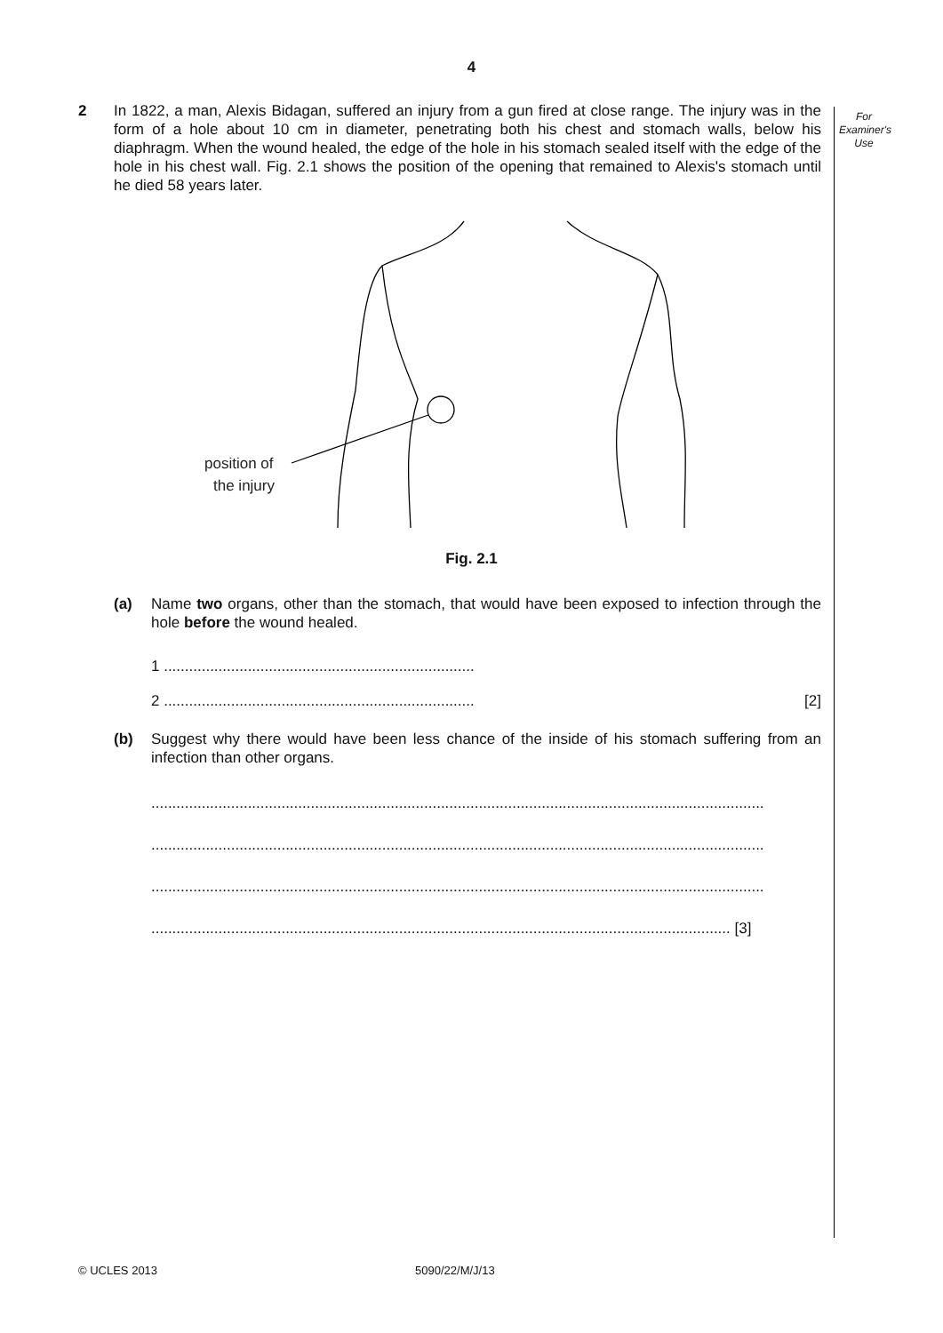4
For
Examiner's
Use
2 In 1822, a man, Alexis Bidagan, suffered an injury from a gun fired at close range. The injury was in the form of a hole about 10 cm in diameter, penetrating both his chest and stomach walls, below his diaphragm. When the wound healed, the edge of the hole in his stomach sealed itself with the edge of the hole in his chest wall. Fig. 2.1 shows the position of the opening that remained to Alexis's stomach until he died 58 years later.
position of
the injury
Fig. 2.1
(a) Name two organs, other than the stomach, that would have been exposed to infection through the hole before the wound healed.
1 ..........................................................................
2 .......................................................................... [2]
(b) Suggest why there would have been less chance of the inside of his stomach suffering from an infection than other organs.
..................................................................................................................................................
..................................................................................................................................................
..................................................................................................................................................
.......................................................................................................................................... [3]
© UCLES 2013 5090/22/M/J/13